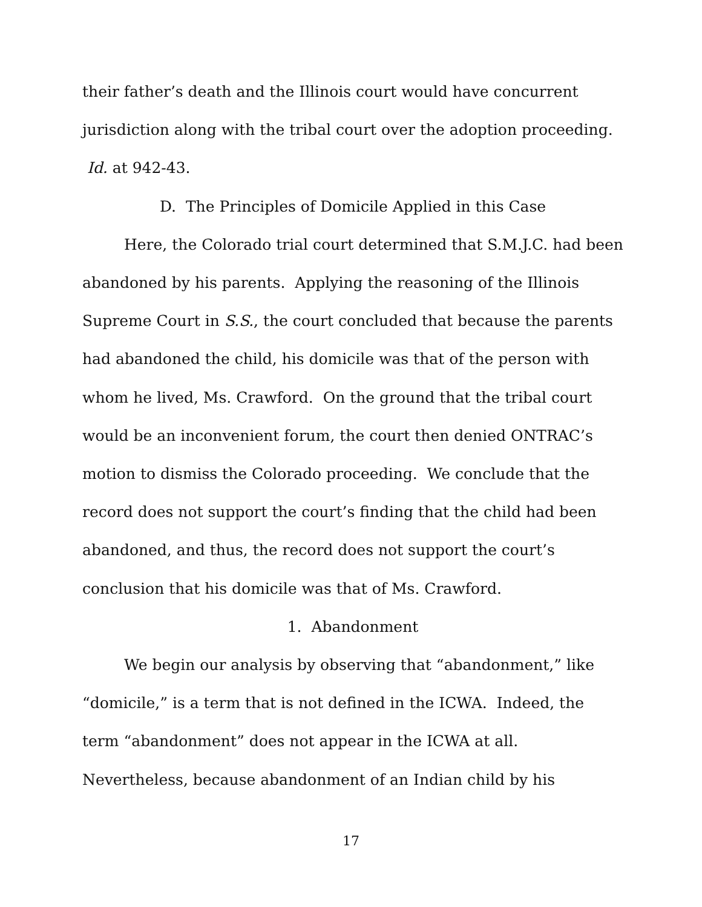their father’s death and the Illinois court would have concurrent jurisdiction along with the tribal court over the adoption proceeding. Id. at 942-43.
D. The Principles of Domicile Applied in this Case
Here, the Colorado trial court determined that S.M.J.C. had been abandoned by his parents. Applying the reasoning of the Illinois Supreme Court in S.S., the court concluded that because the parents had abandoned the child, his domicile was that of the person with whom he lived, Ms. Crawford. On the ground that the tribal court would be an inconvenient forum, the court then denied ONTRAC’s motion to dismiss the Colorado proceeding. We conclude that the record does not support the court’s finding that the child had been abandoned, and thus, the record does not support the court’s conclusion that his domicile was that of Ms. Crawford.
1. Abandonment
We begin our analysis by observing that “abandonment,” like “domicile,” is a term that is not defined in the ICWA. Indeed, the term “abandonment” does not appear in the ICWA at all. Nevertheless, because abandonment of an Indian child by his
17